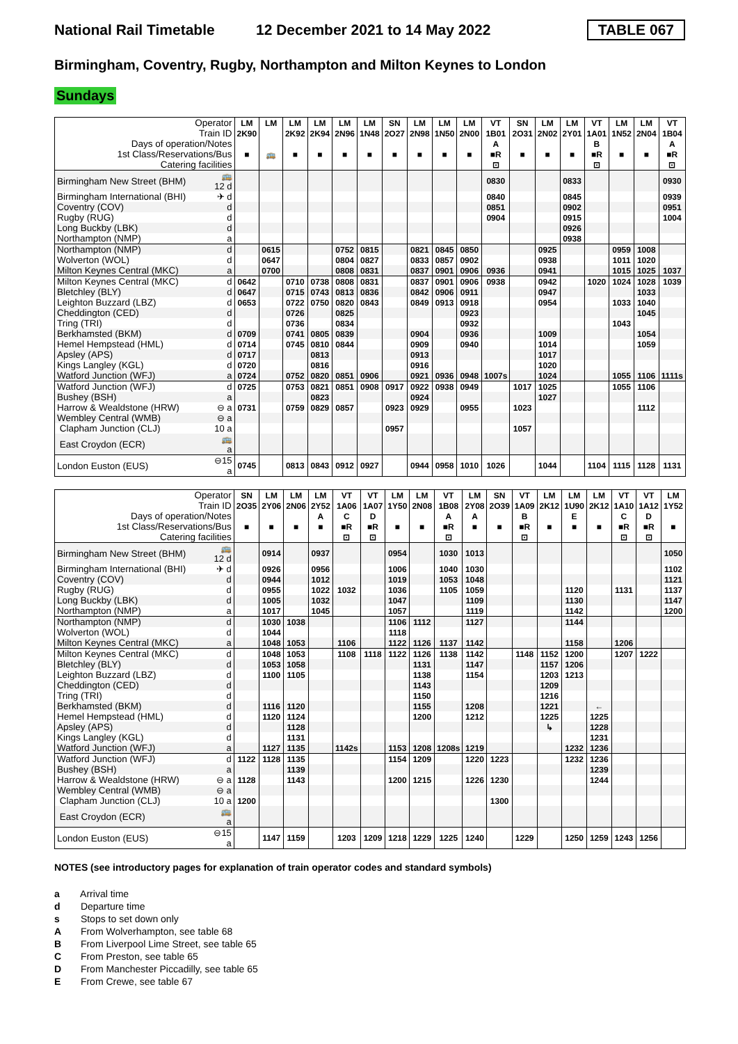National Rail Timetable 12 December 2021 to 14 May 2022 TABLE 067
Birmingham, Coventry, Rugby, Northampton and Milton Keynes to London
Sundays
| Operator | | LM | LM | LM | LM | LM | LM | SN | LM | LM | LM | VT | SN | LM | LM | VT | LM | LM | VT |
| Train ID | | 2K90 | | 2K92 | 2K94 | 2N96 | 1N48 | 2O27 | 2N98 | 1N50 | 2N00 | 1B01 | 2O31 | 2N02 | 2Y01 | 1A01 | 1N52 | 2N04 | 1B04 |
| Days of operation/Notes | | | | | | | | | | | | A | | | | B | | | A |
| 1st Class/Reservations/Bus | | ■ | 🚌 | ■ | ■ | ■ | ■ | ■ | ■ | ■ | ■ | ■R | ■ | ■ | ■ | ■R | ■ | ■ | ■R |
| Catering facilities | | | | | | | | | | | | ⊡ | | | | ⊡ | | | ⊡ |
| Birmingham New Street (BHM) | 🚌12 d | | | | | | | | | | | 0830 | | | 0833 | | | | 0930 |
| Birmingham International (BHI) | ✈ d | | | | | | | | | | | 0840 | | | 0845 | | | | 0939 |
| Coventry (COV) | d | | | | | | | | | | | 0851 | | | 0902 | | | | 0951 |
| Rugby (RUG) | d | | | | | | | | | | | 0904 | | | 0915 | | | | 1004 |
| Long Buckby (LBK) | d | | | | | | | | | | | | | | 0926 | | | | |
| Northampton (NMP) | a | | | | | | | | | | | | | | 0938 | | | | |
| Northampton (NMP) | d | | 0615 | | | 0752 | 0815 | | 0821 | 0845 | 0850 | | | 0925 | | | 0959 | 1008 | |
| Wolverton (WOL) | d | | 0647 | | | 0804 | 0827 | | 0833 | 0857 | 0902 | | | 0938 | | | 1011 | 1020 | |
| Milton Keynes Central (MKC) | a | | 0700 | | | 0808 | 0831 | | 0837 | 0901 | 0906 | 0936 | | 0941 | | | 1015 | 1025 | 1037 |
| Milton Keynes Central (MKC) | d | 0642 | | 0710 | 0738 | 0808 | 0831 | | 0837 | 0901 | 0906 | 0938 | | 0942 | | 1020 | 1024 | 1028 | 1039 |
| Bletchley (BLY) | d | 0647 | | 0715 | 0743 | 0813 | 0836 | | 0842 | 0906 | 0911 | | | 0947 | | | | 1033 | |
| Leighton Buzzard (LBZ) | d | 0653 | | 0722 | 0750 | 0820 | 0843 | | 0849 | 0913 | 0918 | | | 0954 | | | 1033 | 1040 | |
| Cheddington (CED) | d | | | 0726 | | 0825 | | | | | 0923 | | | | | | | 1045 | |
| Tring (TRI) | d | | | 0736 | | 0834 | | | | | 0932 | | | | | | 1043 | | |
| Berkhamsted (BKM) | d | 0709 | | 0741 | 0805 | 0839 | | | 0904 | | 0936 | | | 1009 | | | | 1054 | |
| Hemel Hempstead (HML) | d | 0714 | | 0745 | 0810 | 0844 | | | 0909 | | 0940 | | | 1014 | | | | 1059 | |
| Apsley (APS) | d | 0717 | | | 0813 | | | | 0913 | | | | | 1017 | | | | | |
| Kings Langley (KGL) | d | 0720 | | | 0816 | | | | 0916 | | | | | 1020 | | | | | |
| Watford Junction (WFJ) | a | 0724 | | 0752 | 0820 | 0851 | 0906 | | 0921 | 0936 | 0948 | 1007s | | 1024 | | | 1055 | 1106 | 1111s |
| Watford Junction (WFJ) | d | 0725 | | 0753 | 0821 | 0851 | 0908 | 0917 | 0922 | 0938 | 0949 | | 1017 | 1025 | | | 1055 | 1106 | |
| Bushey (BSH) | a | | | | 0823 | | | | 0924 | | | | | 1027 | | | | | |
| Harrow & Wealdstone (HRW) | ⊖ a | 0731 | | 0759 | 0829 | 0857 | | 0923 | 0929 | | 0955 | | 1023 | | | | | 1112 | |
| Wembley Central (WMB) | ⊖ a | | | | | | | | | | | | | | | | | | |
| Clapham Junction (CLJ) | 10 a | | | | | | | 0957 | | | | | 1057 | | | | | | |
| East Croydon (ECR) | 🚌 a | | | | | | | | | | | | | | | | | | |
| London Euston (EUS) | ⊖15 a | 0745 | | 0813 | 0843 | 0912 | 0927 | | 0944 | 0958 | 1010 | 1026 | | 1044 | | 1104 | 1115 | 1128 | 1131 |
| Operator | | SN | LM | LM | LM | VT | VT | LM | LM | VT | LM | SN | VT | LM | LM | LM | VT | VT | LM |
| Train ID | | 2O35 | 2Y06 | 2N06 | 2Y52 | 1A06 | 1A07 | 1Y50 | 2N08 | 1B08 | 2Y08 | 2O39 | 1A09 | 2K12 | 1U90 | 2K12 | 1A10 | 1A12 | 1Y52 |
| Days of operation/Notes | | | | | A | C | D | | | A | A | | B | | E | | C | D | |
| 1st Class/Reservations/Bus | | ■ | ■ | ■ | ■ | ■R | ■R | ■ | ■ | ■R | ■ | ■ | ■R | ■ | ■ | ■ | ■R | ■R | ■ |
| Catering facilities | | | | | | ⊡ | ⊡ | | | ⊡ | | | ⊡ | | | | ⊡ | ⊡ | |
| Birmingham New Street (BHM) | 🚌12 d | | 0914 | | 0937 | | | 0954 | | 1030 | 1013 | | | | | | | | 1050 |
| Birmingham International (BHI) | ✈ d | | 0926 | | 0956 | | | 1006 | | 1040 | 1030 | | | | | | | | 1102 |
| Coventry (COV) | d | | 0944 | | 1012 | | | 1019 | | 1053 | 1048 | | | | | | | | 1121 |
| Rugby (RUG) | d | | 0955 | | 1022 | 1032 | | 1036 | | 1105 | 1059 | | | | 1120 | | 1131 | | 1137 |
| Long Buckby (LBK) | d | | 1005 | | 1032 | | | 1047 | | | 1109 | | | | 1130 | | | | 1147 |
| Northampton (NMP) | a | | 1017 | | 1045 | | | 1057 | | | 1119 | | | | 1142 | | | | 1200 |
| Northampton (NMP) | d | | 1030 | 1038 | | | | 1106 | 1112 | | 1127 | | | | 1144 | | | | |
| Wolverton (WOL) | d | | 1044 | | | | | 1118 | | | | | | | | | | | |
| Milton Keynes Central (MKC) | a | | 1048 | 1053 | | 1106 | | 1122 | 1126 | 1137 | 1142 | | | | 1158 | | 1206 | | |
| Milton Keynes Central (MKC) | d | | 1048 | 1053 | | 1108 | 1118 | 1122 | 1126 | 1138 | 1142 | | 1148 | 1152 | 1200 | | 1207 | 1222 | |
| Bletchley (BLY) | d | | 1053 | 1058 | | | | | 1131 | | 1147 | | | 1157 | 1206 | | | | |
| Leighton Buzzard (LBZ) | d | | 1100 | 1105 | | | | | 1138 | | 1154 | | | 1203 | 1213 | | | | |
| Cheddington (CED) | d | | | | | | | | 1143 | | | | | 1209 | | | | | |
| Tring (TRI) | d | | | | | | | | 1150 | | | | | 1216 | | | | | |
| Berkhamsted (BKM) | d | | 1116 | 1120 | | | | | 1155 | | 1208 | | | 1221 | | ← | | | |
| Hemel Hempstead (HML) | d | | 1120 | 1124 | | | | | 1200 | | 1212 | | | 1225 | | 1225 | | | |
| Apsley (APS) | d | | | 1128 | | | | | | | | | | ↳ | | 1228 | | | |
| Kings Langley (KGL) | d | | | 1131 | | | | | | | | | | | | 1231 | | | |
| Watford Junction (WFJ) | a | | 1127 | 1135 | | 1142s | | 1153 | 1208 | 1208s | 1219 | | | | 1232 | 1236 | | | |
| Watford Junction (WFJ) | d | 1122 | 1128 | 1135 | | | | 1154 | 1209 | | 1220 | 1223 | | | 1232 | 1236 | | | |
| Bushey (BSH) | a | | | 1139 | | | | | | | | | | | | 1239 | | | |
| Harrow & Wealdstone (HRW) | ⊖ a | 1128 | | 1143 | | | | 1200 | 1215 | | 1226 | 1230 | | | | 1244 | | | |
| Wembley Central (WMB) | ⊖ a | | | | | | | | | | | | | | | | | | |
| Clapham Junction (CLJ) | 10 a | 1200 | | | | | | | | | | 1300 | | | | | | | |
| East Croydon (ECR) | 🚌 a | | | | | | | | | | | | | | | | | | |
| London Euston (EUS) | ⊖15 a | | 1147 | 1159 | | 1203 | 1209 | 1218 | 1229 | 1225 | 1240 | | 1229 | | 1250 | 1259 | 1243 | 1256 | |
NOTES (see introductory pages for explanation of train operator codes and standard symbols)
a Arrival time
d Departure time
s Stops to set down only
A From Wolverhampton, see table 68
B From Liverpool Lime Street, see table 65
C From Preston, see table 65
D From Manchester Piccadilly, see table 65
E From Crewe, see table 67